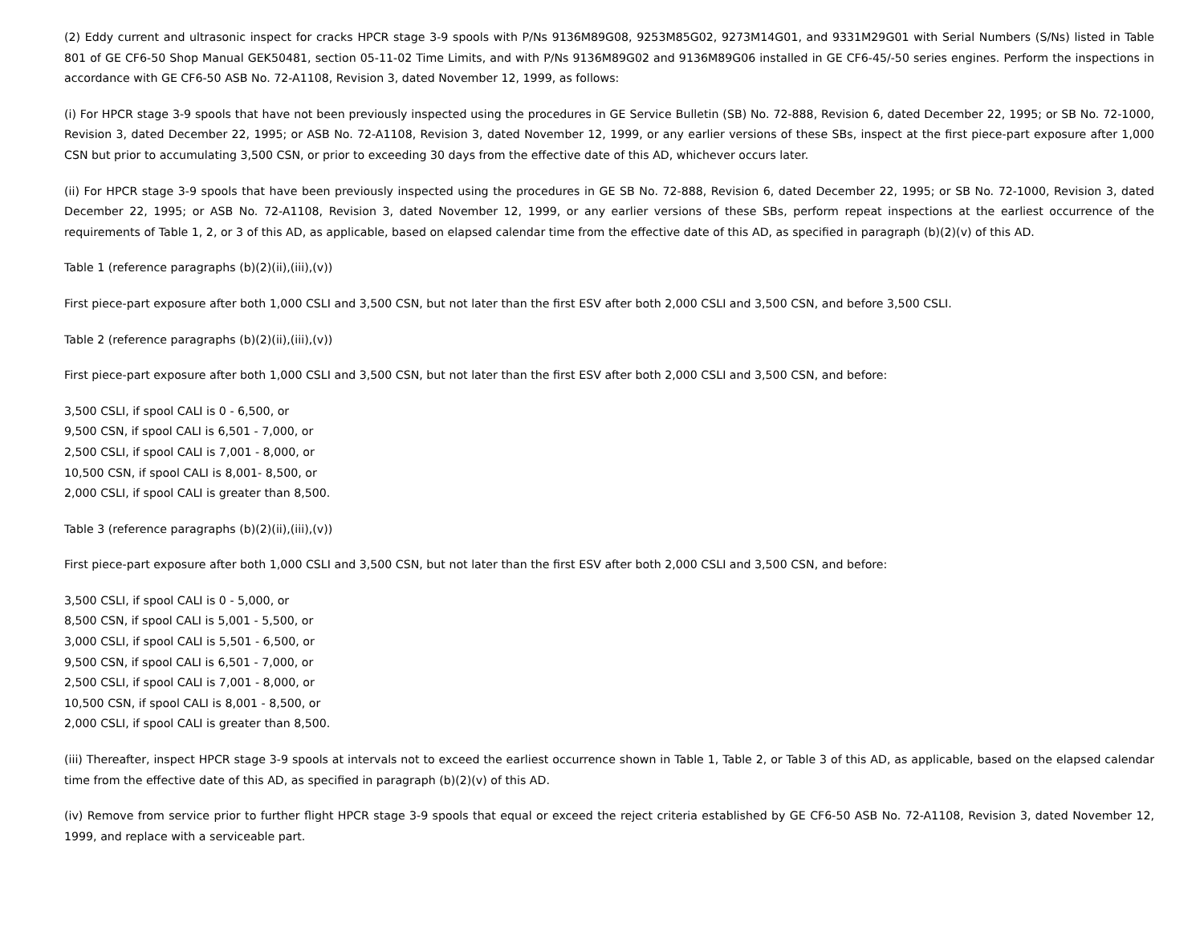(2) Eddy current and ultrasonic inspect for cracks HPCR stage 3-9 spools with P/Ns 9136M89G08, 9253M85G02, 9273M14G01, and 9331M29G01 with Serial Numbers (S/Ns) listed in Table 801 of GE CF6-50 Shop Manual GEK50481, section 05-11-02 Time Limits, and with P/Ns 9136M89G02 and 9136M89G06 installed in GE CF6-45/-50 series engines. Perform the inspections in accordance with GE CF6-50 ASB No. 72-A1108, Revision 3, dated November 12, 1999, as follows:
(i) For HPCR stage 3-9 spools that have not been previously inspected using the procedures in GE Service Bulletin (SB) No. 72-888, Revision 6, dated December 22, 1995; or SB No. 72-1000, Revision 3, dated December 22, 1995; or ASB No. 72-A1108, Revision 3, dated November 12, 1999, or any earlier versions of these SBs, inspect at the first piece-part exposure after 1,000 CSN but prior to accumulating 3,500 CSN, or prior to exceeding 30 days from the effective date of this AD, whichever occurs later.
(ii) For HPCR stage 3-9 spools that have been previously inspected using the procedures in GE SB No. 72-888, Revision 6, dated December 22, 1995; or SB No. 72-1000, Revision 3, dated December 22, 1995; or ASB No. 72-A1108, Revision 3, dated November 12, 1999, or any earlier versions of these SBs, perform repeat inspections at the earliest occurrence of the requirements of Table 1, 2, or 3 of this AD, as applicable, based on elapsed calendar time from the effective date of this AD, as specified in paragraph (b)(2)(v) of this AD.
Table 1 (reference paragraphs (b)(2)(ii),(iii),(v))
First piece-part exposure after both 1,000 CSLI and 3,500 CSN, but not later than the first ESV after both 2,000 CSLI and 3,500 CSN, and before 3,500 CSLI.
Table 2 (reference paragraphs (b)(2)(ii),(iii),(v))
First piece-part exposure after both 1,000 CSLI and 3,500 CSN, but not later than the first ESV after both 2,000 CSLI and 3,500 CSN, and before:
3,500 CSLI, if spool CALI is 0 - 6,500, or
9,500 CSN, if spool CALI is 6,501 - 7,000, or
2,500 CSLI, if spool CALI is 7,001 - 8,000, or
10,500 CSN, if spool CALI is 8,001- 8,500, or
2,000 CSLI, if spool CALI is greater than 8,500.
Table 3 (reference paragraphs (b)(2)(ii),(iii),(v))
First piece-part exposure after both 1,000 CSLI and 3,500 CSN, but not later than the first ESV after both 2,000 CSLI and 3,500 CSN, and before:
3,500 CSLI, if spool CALI is 0 - 5,000, or
8,500 CSN, if spool CALI is 5,001 - 5,500, or
3,000 CSLI, if spool CALI is 5,501 - 6,500, or
9,500 CSN, if spool CALI is 6,501 - 7,000, or
2,500 CSLI, if spool CALI is 7,001 - 8,000, or
10,500 CSN, if spool CALI is 8,001 - 8,500, or
2,000 CSLI, if spool CALI is greater than 8,500.
(iii) Thereafter, inspect HPCR stage 3-9 spools at intervals not to exceed the earliest occurrence shown in Table 1, Table 2, or Table 3 of this AD, as applicable, based on the elapsed calendar time from the effective date of this AD, as specified in paragraph (b)(2)(v) of this AD.
(iv) Remove from service prior to further flight HPCR stage 3-9 spools that equal or exceed the reject criteria established by GE CF6-50 ASB No. 72-A1108, Revision 3, dated November 12, 1999, and replace with a serviceable part.